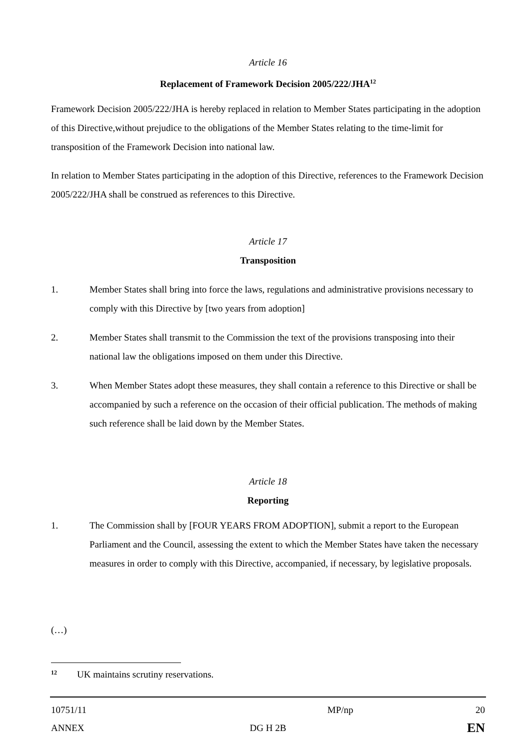Article 16
Replacement of Framework Decision 2005/222/JHA<sup>12</sup>
Framework Decision 2005/222/JHA is hereby replaced in relation to Member States participating in the adoption of this Directive,without prejudice to the obligations of the Member States relating to the time-limit for transposition of the Framework Decision into national law.
In relation to Member States participating in the adoption of this Directive, references to the Framework Decision 2005/222/JHA shall be construed as references to this Directive.
Article 17
Transposition
1. Member States shall bring into force the laws, regulations and administrative provisions necessary to comply with this Directive by [two years from adoption]
2. Member States shall transmit to the Commission the text of the provisions transposing into their national law the obligations imposed on them under this Directive.
3. When Member States adopt these measures, they shall contain a reference to this Directive or shall be accompanied by such a reference on the occasion of their official publication. The methods of making such reference shall be laid down by the Member States.
Article 18
Reporting
1. The Commission shall by [FOUR YEARS FROM ADOPTION], submit a report to the European Parliament and the Council, assessing the extent to which the Member States have taken the necessary measures in order to comply with this Directive, accompanied, if necessary, by legislative proposals.
(…)
12 UK maintains scrutiny reservations.
10751/11 MP/np 20
ANNEX DG H 2B EN